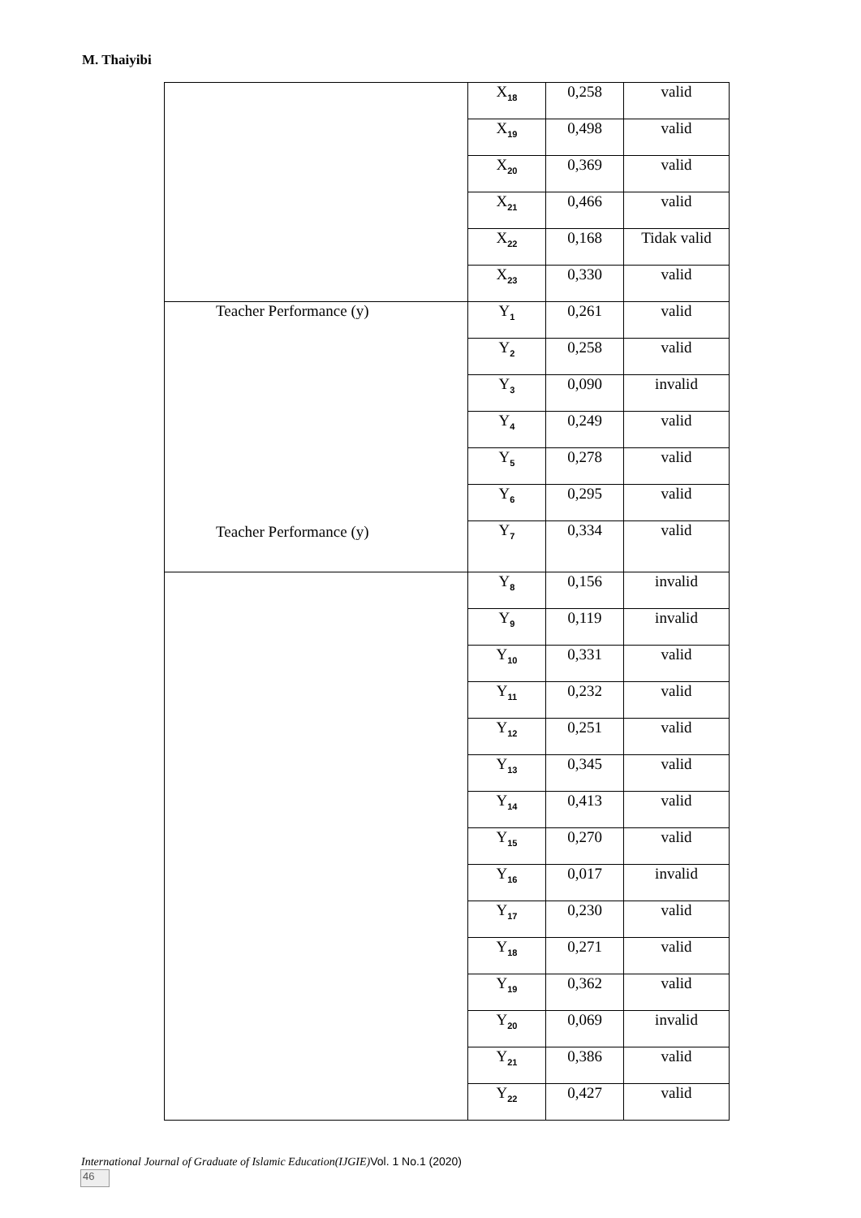M. Thaiyibi
| | X<sub>18</sub> | 0,258 | valid |
| | X<sub>19</sub> | 0,498 | valid |
| | X<sub>20</sub> | 0,369 | valid |
| | X<sub>21</sub> | 0,466 | valid |
| | X<sub>22</sub> | 0,168 | Tidak valid |
| | X<sub>23</sub> | 0,330 | valid |
| Teacher Performance (y) Teacher Performance (y) | Y<sub>1</sub> | 0,261 | valid |
| | Y<sub>2</sub> | 0,258 | valid |
| | Y<sub>3</sub> | 0,090 | invalid |
| | Y<sub>4</sub> | 0,249 | valid |
| | Y<sub>5</sub> | 0,278 | valid |
| | Y<sub>6</sub> | 0,295 | valid |
| | Y<sub>7</sub> | 0,334 | valid |
| | Y<sub>8</sub> | 0,156 | invalid |
| | Y<sub>9</sub> | 0,119 | invalid |
| | Y<sub>10</sub> | 0,331 | valid |
| | Y<sub>11</sub> | 0,232 | valid |
| | Y<sub>12</sub> | 0,251 | valid |
| | Y<sub>13</sub> | 0,345 | valid |
| | Y<sub>14</sub> | 0,413 | valid |
| | Y<sub>15</sub> | 0,270 | valid |
| | Y<sub>16</sub> | 0,017 | invalid |
| | Y<sub>17</sub> | 0,230 | valid |
| | Y<sub>18</sub> | 0,271 | valid |
| | Y<sub>19</sub> | 0,362 | valid |
| | Y<sub>20</sub> | 0,069 | invalid |
| | Y<sub>21</sub> | 0,386 | valid |
| | Y<sub>22</sub> | 0,427 | valid |
International Journal of Graduate of Islamic Education(IJGIE)Vol. 1 No.1 (2020)
46